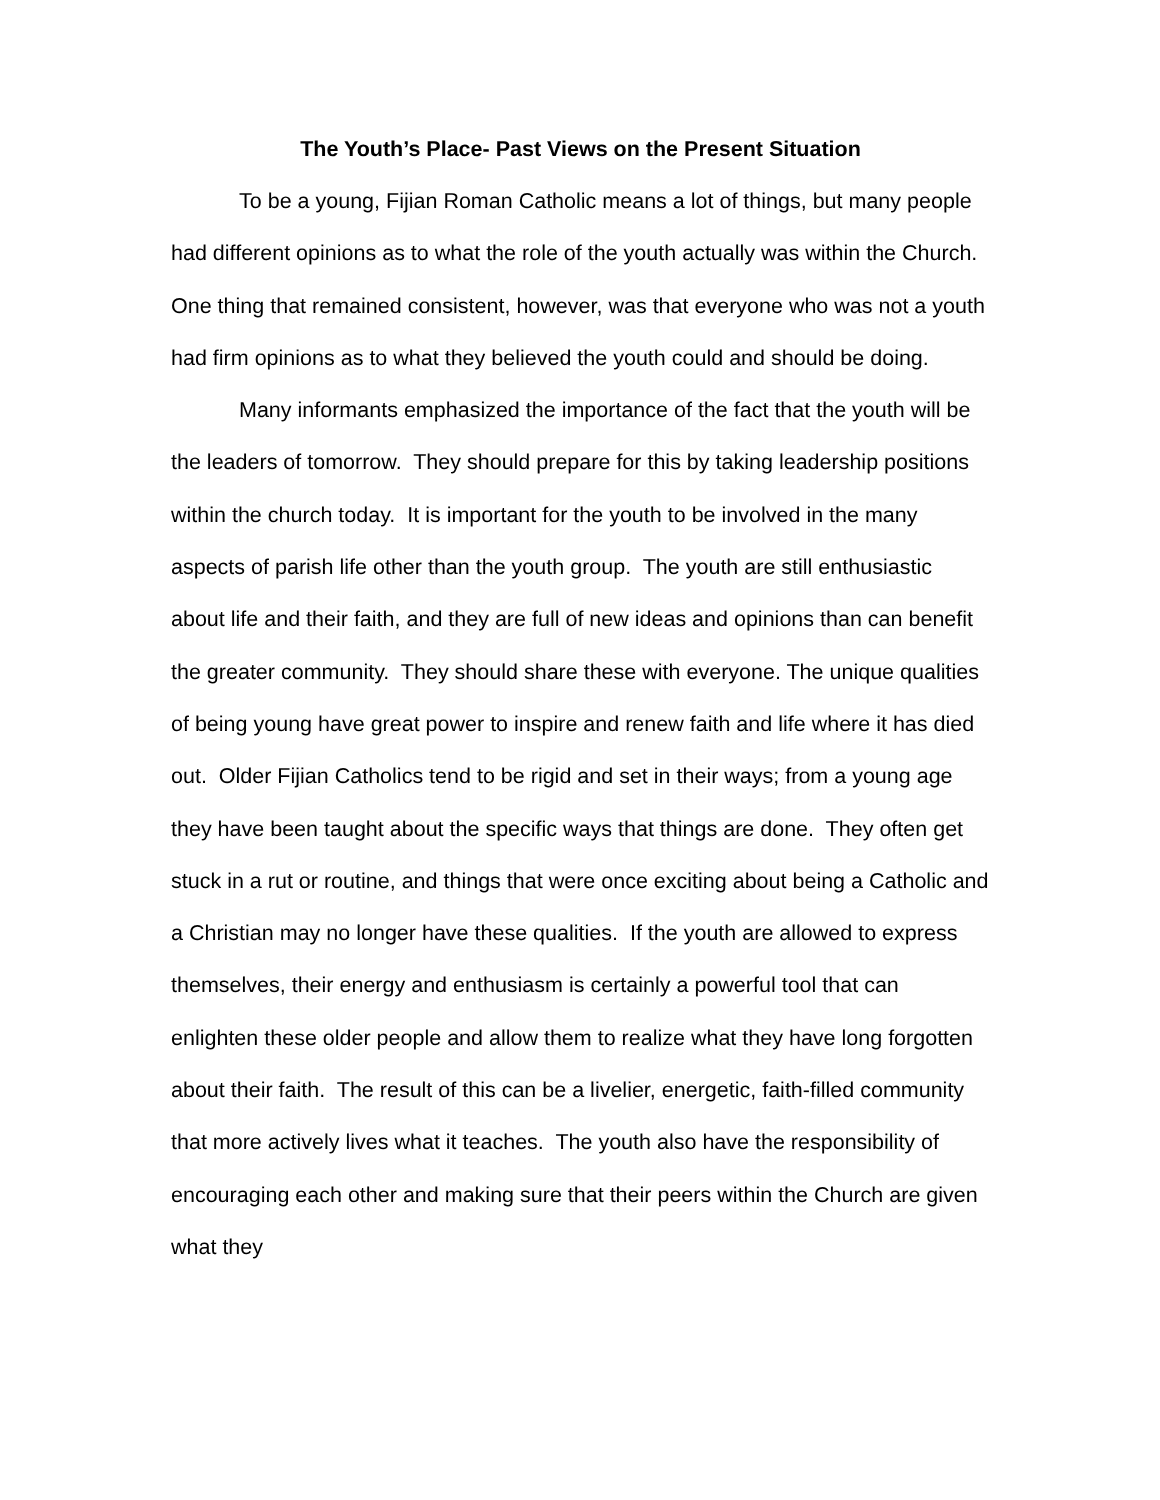The Youth’s Place- Past Views on the Present Situation
To be a young, Fijian Roman Catholic means a lot of things, but many people had different opinions as to what the role of the youth actually was within the Church. One thing that remained consistent, however, was that everyone who was not a youth had firm opinions as to what they believed the youth could and should be doing.
Many informants emphasized the importance of the fact that the youth will be the leaders of tomorrow. They should prepare for this by taking leadership positions within the church today. It is important for the youth to be involved in the many aspects of parish life other than the youth group. The youth are still enthusiastic about life and their faith, and they are full of new ideas and opinions than can benefit the greater community. They should share these with everyone. The unique qualities of being young have great power to inspire and renew faith and life where it has died out. Older Fijian Catholics tend to be rigid and set in their ways; from a young age they have been taught about the specific ways that things are done. They often get stuck in a rut or routine, and things that were once exciting about being a Catholic and a Christian may no longer have these qualities. If the youth are allowed to express themselves, their energy and enthusiasm is certainly a powerful tool that can enlighten these older people and allow them to realize what they have long forgotten about their faith. The result of this can be a livelier, energetic, faith-filled community that more actively lives what it teaches. The youth also have the responsibility of encouraging each other and making sure that their peers within the Church are given what they